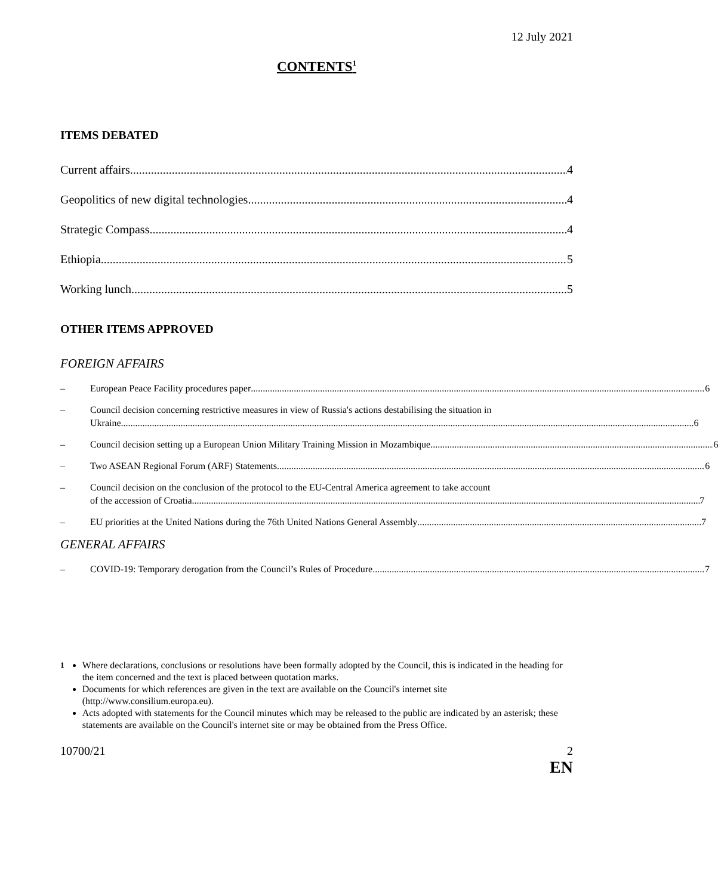12 July 2021
CONTENTS<sup>1</sup>
ITEMS DEBATED
Current affairs 4
Geopolitics of new digital technologies 4
Strategic Compass 4
Ethiopia 5
Working lunch 5
OTHER ITEMS APPROVED
FOREIGN AFFAIRS
– European Peace Facility procedures paper 6
– Council decision concerning restrictive measures in view of Russia's actions destabilising the situation in
Ukraine 6
– Council decision setting up a European Union Military Training Mission in Mozambique 6
– Two ASEAN Regional Forum (ARF) Statements 6
– Council decision on the conclusion of the protocol to the EU-Central America agreement to take account
of the accession of Croatia 7
– EU priorities at the United Nations during the 76th United Nations General Assembly 7
GENERAL AFFAIRS
– COVID-19: Temporary derogation from the Council’s Rules of Procedure 7
<sup>1</sup> Where declarations, conclusions or resolutions have been formally adopted by the Council, this is indicated in the heading for the item concerned and the text is placed between quotation marks.
Documents for which references are given in the text are available on the Council's internet site (http://www.consilium.europa.eu).
Acts adopted with statements for the Council minutes which may be released to the public are indicated by an asterisk; these statements are available on the Council's internet site or may be obtained from the Press Office.
10700/21 2
EN